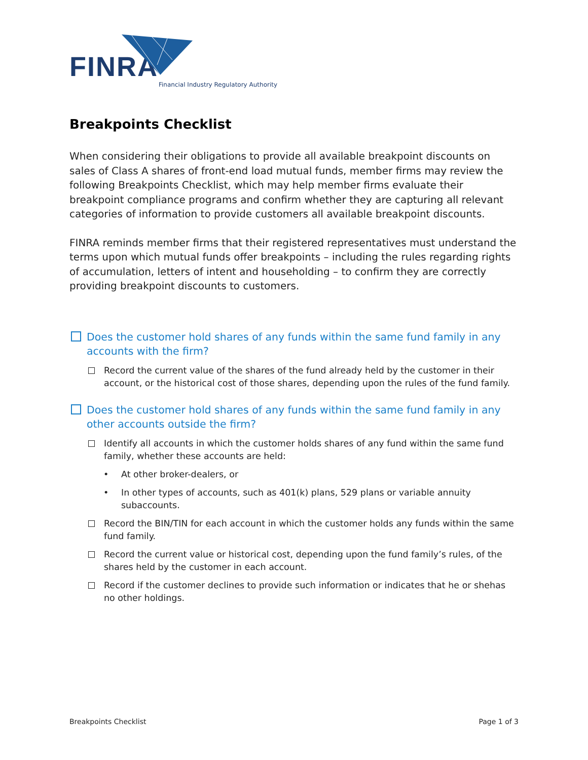FINRA
Financial Industry Regulatory Authority
Breakpoints Checklist
When considering their obligations to provide all available breakpoint discounts on sales of Class A shares of front-end load mutual funds, member firms may review the following Breakpoints Checklist, which may help member firms evaluate their breakpoint compliance programs and confirm whether they are capturing all relevant categories of information to provide customers all available breakpoint discounts.
FINRA reminds member firms that their registered representatives must understand the terms upon which mutual funds offer breakpoints – including the rules regarding rights of accumulation, letters of intent and householding – to confirm they are correctly providing breakpoint discounts to customers.
Does the customer hold shares of any funds within the same fund family in any accounts with the firm?
Record the current value of the shares of the fund already held by the customer in their account, or the historical cost of those shares, depending upon the rules of the fund family.
Does the customer hold shares of any funds within the same fund family in any other accounts outside the firm?
Identify all accounts in which the customer holds shares of any fund within the same fund family, whether these accounts are held:
• At other broker-dealers, or
• In other types of accounts, such as 401(k) plans, 529 plans or variable annuity subaccounts.
Record the BIN/TIN for each account in which the customer holds any funds within the same fund family.
Record the current value or historical cost, depending upon the fund family’s rules, of the shares held by the customer in each account.
Record if the customer declines to provide such information or indicates that he or shehas no other holdings.
Breakpoints Checklist Page 1 of 3